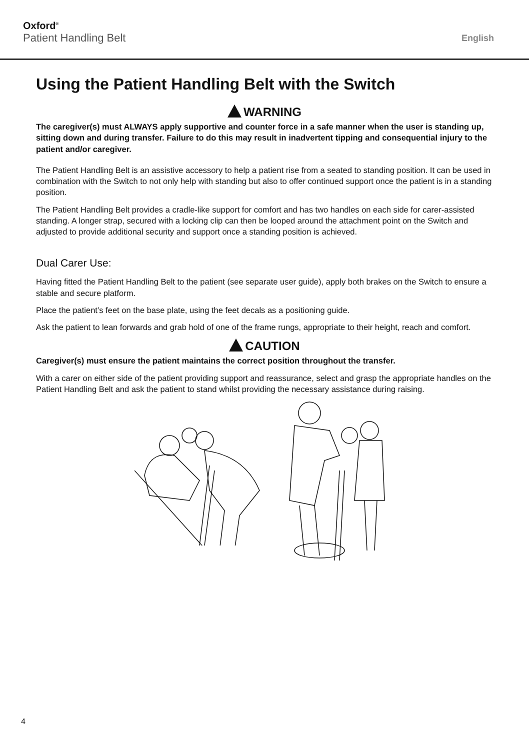Oxford<sup>®</sup>
Patient Handling Belt
English
Using the Patient Handling Belt with the Switch
WARNING
The caregiver(s) must ALWAYS apply supportive and counter force in a safe manner when the user is standing up, sitting down and during transfer. Failure to do this may result in inadvertent tipping and consequential injury to the patient and/or caregiver.
The Patient Handling Belt is an assistive accessory to help a patient rise from a seated to standing position. It can be used in combination with the Switch to not only help with standing but also to offer continued support once the patient is in a standing position.
The Patient Handling Belt provides a cradle-like support for comfort and has two handles on each side for carer-assisted standing. A longer strap, secured with a locking clip can then be looped around the attachment point on the Switch and adjusted to provide additional security and support once a standing position is achieved.
Dual Carer Use:
Having fitted the Patient Handling Belt to the patient (see separate user guide), apply both brakes on the Switch to ensure a stable and secure platform.
Place the patient’s feet on the base plate, using the feet decals as a positioning guide.
Ask the patient to lean forwards and grab hold of one of the frame rungs, appropriate to their height, reach and comfort.
CAUTION
Caregiver(s) must ensure the patient maintains the correct position throughout the transfer.
With a carer on either side of the patient providing support and reassurance, select and grasp the appropriate handles on the Patient Handling Belt and ask the patient to stand whilst providing the necessary assistance during raising.
4